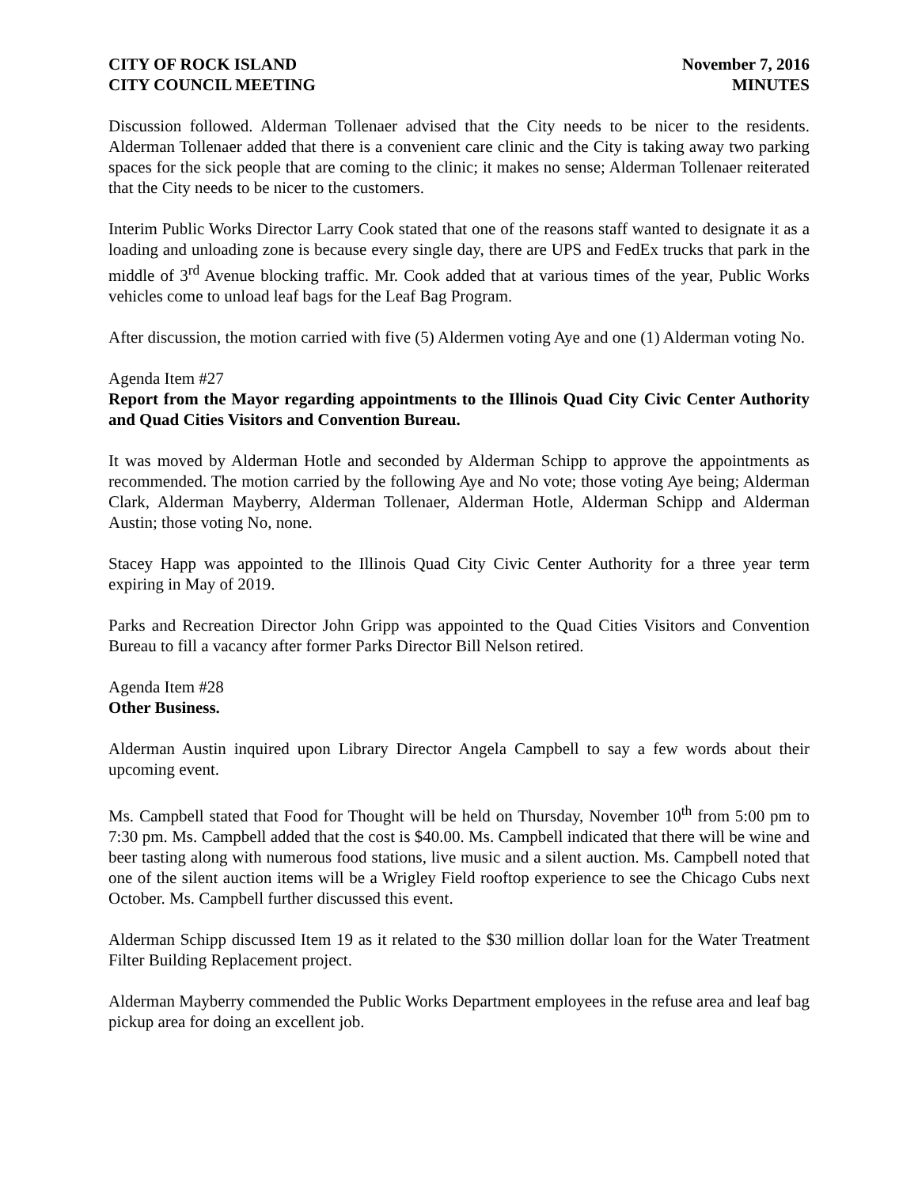CITY OF ROCK ISLAND
CITY COUNCIL MEETING
November 7, 2016
MINUTES
Discussion followed. Alderman Tollenaer advised that the City needs to be nicer to the residents. Alderman Tollenaer added that there is a convenient care clinic and the City is taking away two parking spaces for the sick people that are coming to the clinic; it makes no sense; Alderman Tollenaer reiterated that the City needs to be nicer to the customers.
Interim Public Works Director Larry Cook stated that one of the reasons staff wanted to designate it as a loading and unloading zone is because every single day, there are UPS and FedEx trucks that park in the middle of 3<sup>rd</sup> Avenue blocking traffic. Mr. Cook added that at various times of the year, Public Works vehicles come to unload leaf bags for the Leaf Bag Program.
After discussion, the motion carried with five (5) Aldermen voting Aye and one (1) Alderman voting No.
Agenda Item #27
Report from the Mayor regarding appointments to the Illinois Quad City Civic Center Authority and Quad Cities Visitors and Convention Bureau.
It was moved by Alderman Hotle and seconded by Alderman Schipp to approve the appointments as recommended. The motion carried by the following Aye and No vote; those voting Aye being; Alderman Clark, Alderman Mayberry, Alderman Tollenaer, Alderman Hotle, Alderman Schipp and Alderman Austin; those voting No, none.
Stacey Happ was appointed to the Illinois Quad City Civic Center Authority for a three year term expiring in May of 2019.
Parks and Recreation Director John Gripp was appointed to the Quad Cities Visitors and Convention Bureau to fill a vacancy after former Parks Director Bill Nelson retired.
Agenda Item #28
Other Business.
Alderman Austin inquired upon Library Director Angela Campbell to say a few words about their upcoming event.
Ms. Campbell stated that Food for Thought will be held on Thursday, November 10<sup>th</sup> from 5:00 pm to 7:30 pm. Ms. Campbell added that the cost is $40.00. Ms. Campbell indicated that there will be wine and beer tasting along with numerous food stations, live music and a silent auction. Ms. Campbell noted that one of the silent auction items will be a Wrigley Field rooftop experience to see the Chicago Cubs next October. Ms. Campbell further discussed this event.
Alderman Schipp discussed Item 19 as it related to the $30 million dollar loan for the Water Treatment Filter Building Replacement project.
Alderman Mayberry commended the Public Works Department employees in the refuse area and leaf bag pickup area for doing an excellent job.